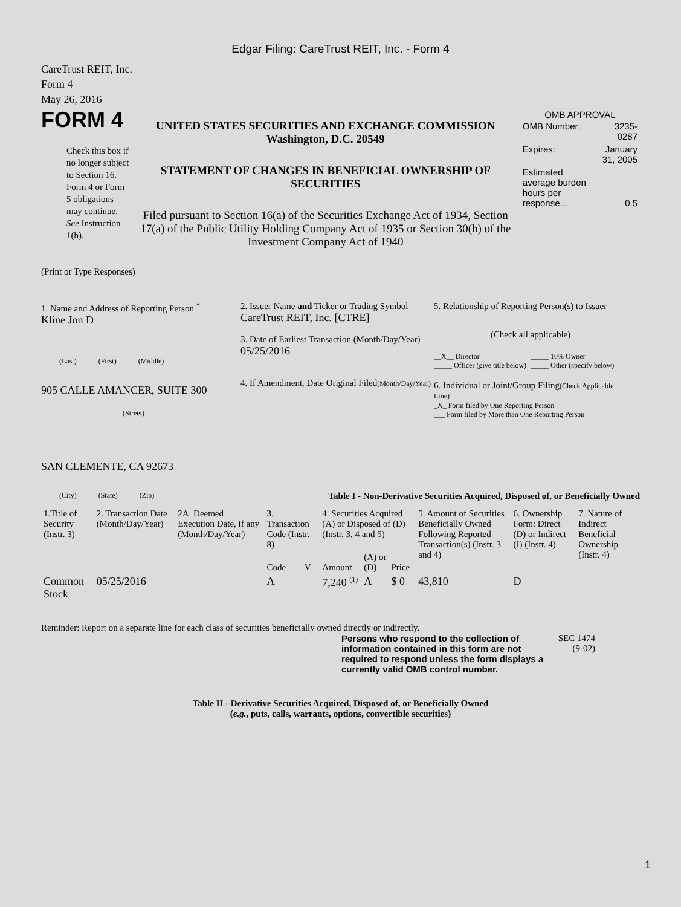Edgar Filing: CareTrust REIT, Inc. - Form 4
CareTrust REIT, Inc.
Form 4
May 26, 2016
FORM 4
Check this box if no longer subject to Section 16. Form 4 or Form 5 obligations may continue. See Instruction 1(b).
UNITED STATES SECURITIES AND EXCHANGE COMMISSION
Washington, D.C. 20549
STATEMENT OF CHANGES IN BENEFICIAL OWNERSHIP OF SECURITIES
Filed pursuant to Section 16(a) of the Securities Exchange Act of 1934, Section 17(a) of the Public Utility Holding Company Act of 1935 or Section 30(h) of the Investment Company Act of 1940
OMB APPROVAL
| OMB Number: | 3235-0287 |
| Expires: | January 31, 2005 |
| Estimated average burden hours per response... | 0.5 |
(Print or Type Responses)
1. Name and Address of Reporting Person <sup>*</sup>
Kline Jon D
(Last) (First) (Middle)
905 CALLE AMANCER, SUITE 300
(Street)
SAN CLEMENTE, CA 92673
(City) (State) (Zip)
2. Issuer Name and Ticker or Trading Symbol
CareTrust REIT, Inc. [CTRE]
3. Date of Earliest Transaction (Month/Day/Year)
05/25/2016
4. If Amendment, Date Original Filed(Month/Day/Year)
5. Relationship of Reporting Person(s) to Issuer
(Check all applicable)
__X__ Director
_____ Officer (give title below)
_____ 10% Owner
_____ Other (specify below)
6. Individual or Joint/Group Filing(Check Applicable Line)
_X_ Form filed by One Reporting Person
___ Form filed by More than One Reporting Person
Table I - Non-Derivative Securities Acquired, Disposed of, or Beneficially Owned
| 1.Title of Security (Instr. 3) | 2. Transaction Date (Month/Day/Year) | 2A. Deemed Execution Date, if any (Month/Day/Year) | 3. Transaction Code (Instr. 8) | | 4. Securities Acquired (A) or Disposed of (D) (Instr. 3, 4 and 5) | | | 5. Amount of Securities Beneficially Owned Following Reported Transaction(s) (Instr. 3 and 4) | 6. Ownership Form: Direct (D) or Indirect (I) (Instr. 4) | 7. Nature of Indirect Beneficial Ownership (Instr. 4) |
| --- | --- | --- | --- | --- | --- | --- | --- | --- | --- | --- |
| | | | Code | V | Amount | (A) or (D) | Price | | | |
| Common Stock | 05/25/2016 | | A | | 7,240 <sup>(1)</sup> | A | $ 0 | 43,810 | D | |
Reminder: Report on a separate line for each class of securities beneficially owned directly or indirectly.
Persons who respond to the collection of information contained in this form are not required to respond unless the form displays a currently valid OMB control number.
SEC 1474 (9-02)
Table II - Derivative Securities Acquired, Disposed of, or Beneficially Owned
(e.g., puts, calls, warrants, options, convertible securities)
1